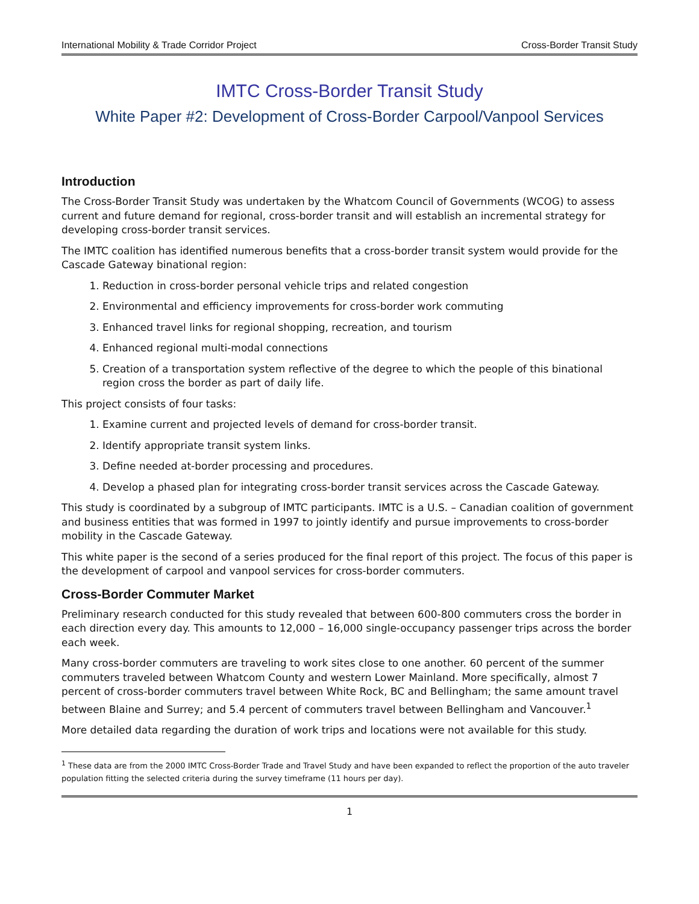International Mobility & Trade Corridor Project Cross-Border Transit Study
IMTC Cross-Border Transit Study
White Paper #2: Development of Cross-Border Carpool/Vanpool Services
Introduction
The Cross-Border Transit Study was undertaken by the Whatcom Council of Governments (WCOG) to assess current and future demand for regional, cross-border transit and will establish an incremental strategy for developing cross-border transit services.
The IMTC coalition has identified numerous benefits that a cross-border transit system would provide for the Cascade Gateway binational region:
1. Reduction in cross-border personal vehicle trips and related congestion
2. Environmental and efficiency improvements for cross-border work commuting
3. Enhanced travel links for regional shopping, recreation, and tourism
4. Enhanced regional multi-modal connections
5. Creation of a transportation system reflective of the degree to which the people of this binational region cross the border as part of daily life.
This project consists of four tasks:
1. Examine current and projected levels of demand for cross-border transit.
2. Identify appropriate transit system links.
3. Define needed at-border processing and procedures.
4. Develop a phased plan for integrating cross-border transit services across the Cascade Gateway.
This study is coordinated by a subgroup of IMTC participants. IMTC is a U.S. – Canadian coalition of government and business entities that was formed in 1997 to jointly identify and pursue improvements to cross-border mobility in the Cascade Gateway.
This white paper is the second of a series produced for the final report of this project. The focus of this paper is the development of carpool and vanpool services for cross-border commuters.
Cross-Border Commuter Market
Preliminary research conducted for this study revealed that between 600-800 commuters cross the border in each direction every day. This amounts to 12,000 – 16,000 single-occupancy passenger trips across the border each week.
Many cross-border commuters are traveling to work sites close to one another. 60 percent of the summer commuters traveled between Whatcom County and western Lower Mainland. More specifically, almost 7 percent of cross-border commuters travel between White Rock, BC and Bellingham; the same amount travel between Blaine and Surrey; and 5.4 percent of commuters travel between Bellingham and Vancouver.<sup>1</sup>
More detailed data regarding the duration of work trips and locations were not available for this study.
<sup>1</sup> These data are from the 2000 IMTC Cross-Border Trade and Travel Study and have been expanded to reflect the proportion of the auto traveler population fitting the selected criteria during the survey timeframe (11 hours per day).
1